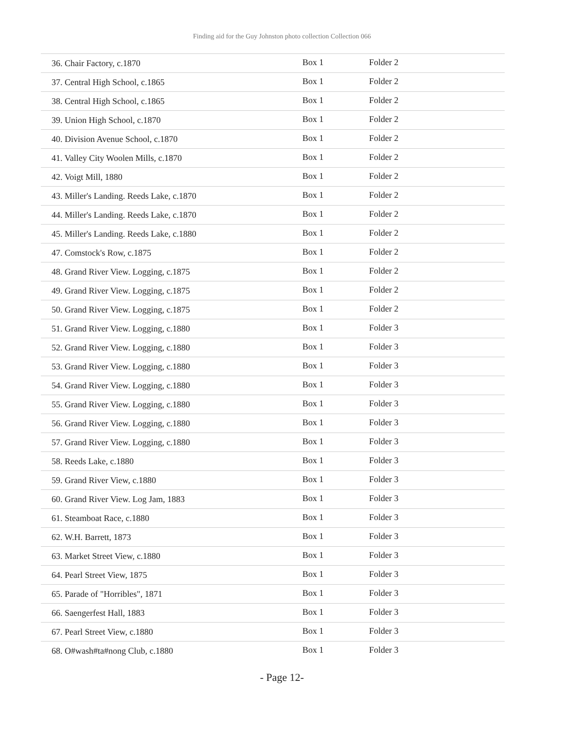Finding aid for the Guy Johnston photo collection Collection 066
| 36. Chair Factory, c.1870 | Box 1 | Folder 2 |
| 37. Central High School, c.1865 | Box 1 | Folder 2 |
| 38. Central High School, c.1865 | Box 1 | Folder 2 |
| 39. Union High School, c.1870 | Box 1 | Folder 2 |
| 40. Division Avenue School, c.1870 | Box 1 | Folder 2 |
| 41. Valley City Woolen Mills, c.1870 | Box 1 | Folder 2 |
| 42. Voigt Mill, 1880 | Box 1 | Folder 2 |
| 43. Miller's Landing. Reeds Lake, c.1870 | Box 1 | Folder 2 |
| 44. Miller's Landing. Reeds Lake, c.1870 | Box 1 | Folder 2 |
| 45. Miller's Landing. Reeds Lake, c.1880 | Box 1 | Folder 2 |
| 47. Comstock's Row, c.1875 | Box 1 | Folder 2 |
| 48. Grand River View. Logging, c.1875 | Box 1 | Folder 2 |
| 49. Grand River View. Logging, c.1875 | Box 1 | Folder 2 |
| 50. Grand River View. Logging, c.1875 | Box 1 | Folder 2 |
| 51. Grand River View. Logging, c.1880 | Box 1 | Folder 3 |
| 52. Grand River View. Logging, c.1880 | Box 1 | Folder 3 |
| 53. Grand River View. Logging, c.1880 | Box 1 | Folder 3 |
| 54. Grand River View. Logging, c.1880 | Box 1 | Folder 3 |
| 55. Grand River View. Logging, c.1880 | Box 1 | Folder 3 |
| 56. Grand River View. Logging, c.1880 | Box 1 | Folder 3 |
| 57. Grand River View. Logging, c.1880 | Box 1 | Folder 3 |
| 58. Reeds Lake, c.1880 | Box 1 | Folder 3 |
| 59. Grand River View, c.1880 | Box 1 | Folder 3 |
| 60. Grand River View. Log Jam, 1883 | Box 1 | Folder 3 |
| 61. Steamboat Race, c.1880 | Box 1 | Folder 3 |
| 62. W.H. Barrett, 1873 | Box 1 | Folder 3 |
| 63. Market Street View, c.1880 | Box 1 | Folder 3 |
| 64. Pearl Street View, 1875 | Box 1 | Folder 3 |
| 65. Parade of "Horribles", 1871 | Box 1 | Folder 3 |
| 66. Saengerfest Hall, 1883 | Box 1 | Folder 3 |
| 67. Pearl Street View, c.1880 | Box 1 | Folder 3 |
| 68. O#wash#ta#nong Club, c.1880 | Box 1 | Folder 3 |
- Page 12-